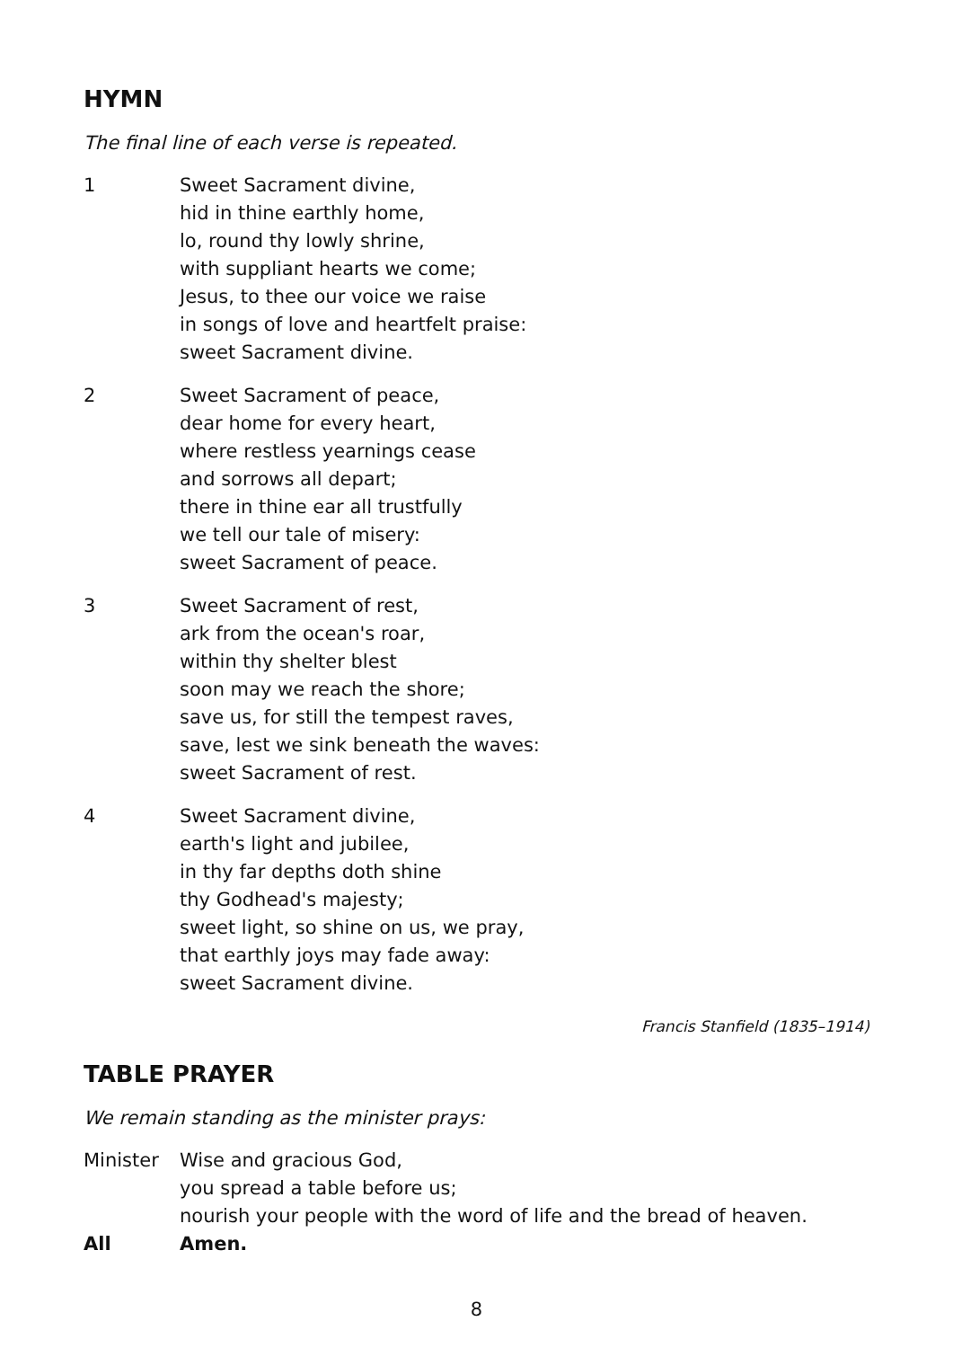HYMN
The final line of each verse is repeated.
1 Sweet Sacrament divine,
hid in thine earthly home,
lo, round thy lowly shrine,
with suppliant hearts we come;
Jesus, to thee our voice we raise
in songs of love and heartfelt praise:
sweet Sacrament divine.
2 Sweet Sacrament of peace,
dear home for every heart,
where restless yearnings cease
and sorrows all depart;
there in thine ear all trustfully
we tell our tale of misery:
sweet Sacrament of peace.
3 Sweet Sacrament of rest,
ark from the ocean's roar,
within thy shelter blest
soon may we reach the shore;
save us, for still the tempest raves,
save, lest we sink beneath the waves:
sweet Sacrament of rest.
4 Sweet Sacrament divine,
earth's light and jubilee,
in thy far depths doth shine
thy Godhead's majesty;
sweet light, so shine on us, we pray,
that earthly joys may fade away:
sweet Sacrament divine.
Francis Stanfield (1835–1914)
TABLE PRAYER
We remain standing as the minister prays:
Minister Wise and gracious God,
you spread a table before us;
nourish your people with the word of life and the bread of heaven.
All Amen.
8